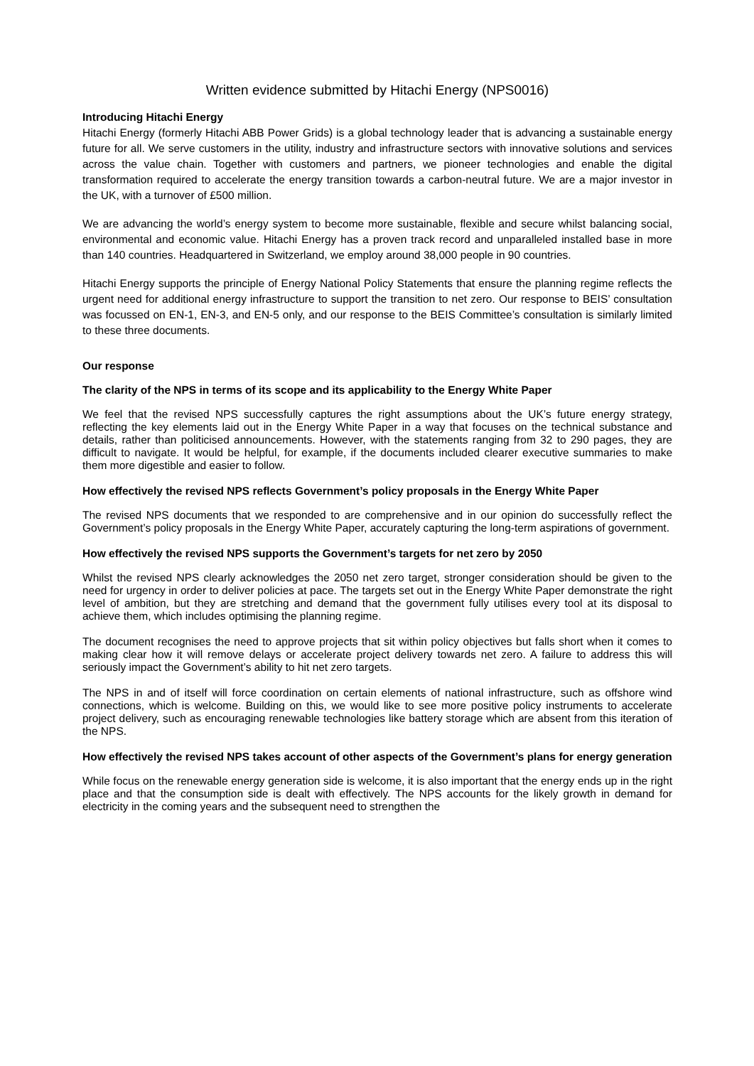Written evidence submitted by Hitachi Energy (NPS0016)
Introducing Hitachi Energy
Hitachi Energy (formerly Hitachi ABB Power Grids) is a global technology leader that is advancing a sustainable energy future for all. We serve customers in the utility, industry and infrastructure sectors with innovative solutions and services across the value chain. Together with customers and partners, we pioneer technologies and enable the digital transformation required to accelerate the energy transition towards a carbon-neutral future. We are a major investor in the UK, with a turnover of £500 million.
We are advancing the world’s energy system to become more sustainable, flexible and secure whilst balancing social, environmental and economic value. Hitachi Energy has a proven track record and unparalleled installed base in more than 140 countries. Headquartered in Switzerland, we employ around 38,000 people in 90 countries.
Hitachi Energy supports the principle of Energy National Policy Statements that ensure the planning regime reflects the urgent need for additional energy infrastructure to support the transition to net zero. Our response to BEIS’ consultation was focussed on EN-1, EN-3, and EN-5 only, and our response to the BEIS Committee’s consultation is similarly limited to these three documents.
Our response
The clarity of the NPS in terms of its scope and its applicability to the Energy White Paper
We feel that the revised NPS successfully captures the right assumptions about the UK’s future energy strategy, reflecting the key elements laid out in the Energy White Paper in a way that focuses on the technical substance and details, rather than politicised announcements. However, with the statements ranging from 32 to 290 pages, they are difficult to navigate. It would be helpful, for example, if the documents included clearer executive summaries to make them more digestible and easier to follow.
How effectively the revised NPS reflects Government’s policy proposals in the Energy White Paper
The revised NPS documents that we responded to are comprehensive and in our opinion do successfully reflect the Government’s policy proposals in the Energy White Paper, accurately capturing the long-term aspirations of government.
How effectively the revised NPS supports the Government’s targets for net zero by 2050
Whilst the revised NPS clearly acknowledges the 2050 net zero target, stronger consideration should be given to the need for urgency in order to deliver policies at pace. The targets set out in the Energy White Paper demonstrate the right level of ambition, but they are stretching and demand that the government fully utilises every tool at its disposal to achieve them, which includes optimising the planning regime.
The document recognises the need to approve projects that sit within policy objectives but falls short when it comes to making clear how it will remove delays or accelerate project delivery towards net zero. A failure to address this will seriously impact the Government’s ability to hit net zero targets.
The NPS in and of itself will force coordination on certain elements of national infrastructure, such as offshore wind connections, which is welcome. Building on this, we would like to see more positive policy instruments to accelerate project delivery, such as encouraging renewable technologies like battery storage which are absent from this iteration of the NPS.
How effectively the revised NPS takes account of other aspects of the Government’s plans for energy generation
While focus on the renewable energy generation side is welcome, it is also important that the energy ends up in the right place and that the consumption side is dealt with effectively. The NPS accounts for the likely growth in demand for electricity in the coming years and the subsequent need to strengthen the